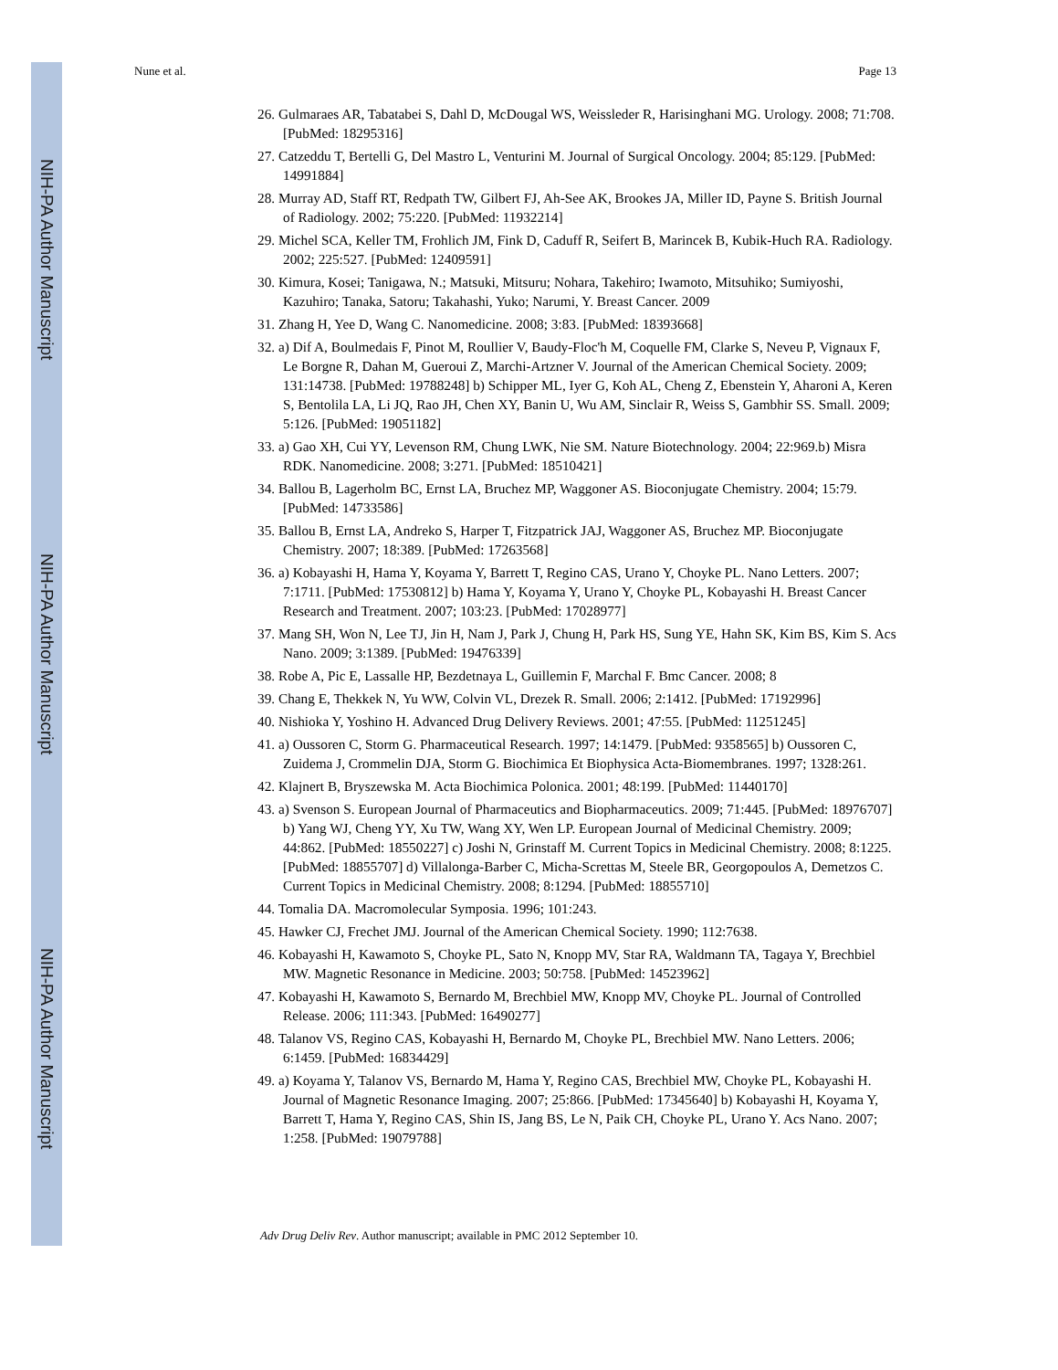NIH-PA Author Manuscript
NIH-PA Author Manuscript
NIH-PA Author Manuscript
Nune et al. Page 13
26. Gulmaraes AR, Tabatabei S, Dahl D, McDougal WS, Weissleder R, Harisinghani MG. Urology. 2008; 71:708. [PubMed: 18295316]
27. Catzeddu T, Bertelli G, Del Mastro L, Venturini M. Journal of Surgical Oncology. 2004; 85:129. [PubMed: 14991884]
28. Murray AD, Staff RT, Redpath TW, Gilbert FJ, Ah-See AK, Brookes JA, Miller ID, Payne S. British Journal of Radiology. 2002; 75:220. [PubMed: 11932214]
29. Michel SCA, Keller TM, Frohlich JM, Fink D, Caduff R, Seifert B, Marincek B, Kubik-Huch RA. Radiology. 2002; 225:527. [PubMed: 12409591]
30. Kimura, Kosei; Tanigawa, N.; Matsuki, Mitsuru; Nohara, Takehiro; Iwamoto, Mitsuhiko; Sumiyoshi, Kazuhiro; Tanaka, Satoru; Takahashi, Yuko; Narumi, Y. Breast Cancer. 2009
31. Zhang H, Yee D, Wang C. Nanomedicine. 2008; 3:83. [PubMed: 18393668]
32. a) Dif A, Boulmedais F, Pinot M, Roullier V, Baudy-Floc'h M, Coquelle FM, Clarke S, Neveu P, Vignaux F, Le Borgne R, Dahan M, Gueroui Z, Marchi-Artzner V. Journal of the American Chemical Society. 2009; 131:14738. [PubMed: 19788248] b) Schipper ML, Iyer G, Koh AL, Cheng Z, Ebenstein Y, Aharoni A, Keren S, Bentolila LA, Li JQ, Rao JH, Chen XY, Banin U, Wu AM, Sinclair R, Weiss S, Gambhir SS. Small. 2009; 5:126. [PubMed: 19051182]
33. a) Gao XH, Cui YY, Levenson RM, Chung LWK, Nie SM. Nature Biotechnology. 2004; 22:969.b) Misra RDK. Nanomedicine. 2008; 3:271. [PubMed: 18510421]
34. Ballou B, Lagerholm BC, Ernst LA, Bruchez MP, Waggoner AS. Bioconjugate Chemistry. 2004; 15:79. [PubMed: 14733586]
35. Ballou B, Ernst LA, Andreko S, Harper T, Fitzpatrick JAJ, Waggoner AS, Bruchez MP. Bioconjugate Chemistry. 2007; 18:389. [PubMed: 17263568]
36. a) Kobayashi H, Hama Y, Koyama Y, Barrett T, Regino CAS, Urano Y, Choyke PL. Nano Letters. 2007; 7:1711. [PubMed: 17530812] b) Hama Y, Koyama Y, Urano Y, Choyke PL, Kobayashi H. Breast Cancer Research and Treatment. 2007; 103:23. [PubMed: 17028977]
37. Mang SH, Won N, Lee TJ, Jin H, Nam J, Park J, Chung H, Park HS, Sung YE, Hahn SK, Kim BS, Kim S. Acs Nano. 2009; 3:1389. [PubMed: 19476339]
38. Robe A, Pic E, Lassalle HP, Bezdetnaya L, Guillemin F, Marchal F. Bmc Cancer. 2008; 8
39. Chang E, Thekkek N, Yu WW, Colvin VL, Drezek R. Small. 2006; 2:1412. [PubMed: 17192996]
40. Nishioka Y, Yoshino H. Advanced Drug Delivery Reviews. 2001; 47:55. [PubMed: 11251245]
41. a) Oussoren C, Storm G. Pharmaceutical Research. 1997; 14:1479. [PubMed: 9358565] b) Oussoren C, Zuidema J, Crommelin DJA, Storm G. Biochimica Et Biophysica Acta-Biomembranes. 1997; 1328:261.
42. Klajnert B, Bryszewska M. Acta Biochimica Polonica. 2001; 48:199. [PubMed: 11440170]
43. a) Svenson S. European Journal of Pharmaceutics and Biopharmaceutics. 2009; 71:445. [PubMed: 18976707] b) Yang WJ, Cheng YY, Xu TW, Wang XY, Wen LP. European Journal of Medicinal Chemistry. 2009; 44:862. [PubMed: 18550227] c) Joshi N, Grinstaff M. Current Topics in Medicinal Chemistry. 2008; 8:1225. [PubMed: 18855707] d) Villalonga-Barber C, Micha-Screttas M, Steele BR, Georgopoulos A, Demetzos C. Current Topics in Medicinal Chemistry. 2008; 8:1294. [PubMed: 18855710]
44. Tomalia DA. Macromolecular Symposia. 1996; 101:243.
45. Hawker CJ, Frechet JMJ. Journal of the American Chemical Society. 1990; 112:7638.
46. Kobayashi H, Kawamoto S, Choyke PL, Sato N, Knopp MV, Star RA, Waldmann TA, Tagaya Y, Brechbiel MW. Magnetic Resonance in Medicine. 2003; 50:758. [PubMed: 14523962]
47. Kobayashi H, Kawamoto S, Bernardo M, Brechbiel MW, Knopp MV, Choyke PL. Journal of Controlled Release. 2006; 111:343. [PubMed: 16490277]
48. Talanov VS, Regino CAS, Kobayashi H, Bernardo M, Choyke PL, Brechbiel MW. Nano Letters. 2006; 6:1459. [PubMed: 16834429]
49. a) Koyama Y, Talanov VS, Bernardo M, Hama Y, Regino CAS, Brechbiel MW, Choyke PL, Kobayashi H. Journal of Magnetic Resonance Imaging. 2007; 25:866. [PubMed: 17345640] b) Kobayashi H, Koyama Y, Barrett T, Hama Y, Regino CAS, Shin IS, Jang BS, Le N, Paik CH, Choyke PL, Urano Y. Acs Nano. 2007; 1:258. [PubMed: 19079788]
Adv Drug Deliv Rev. Author manuscript; available in PMC 2012 September 10.